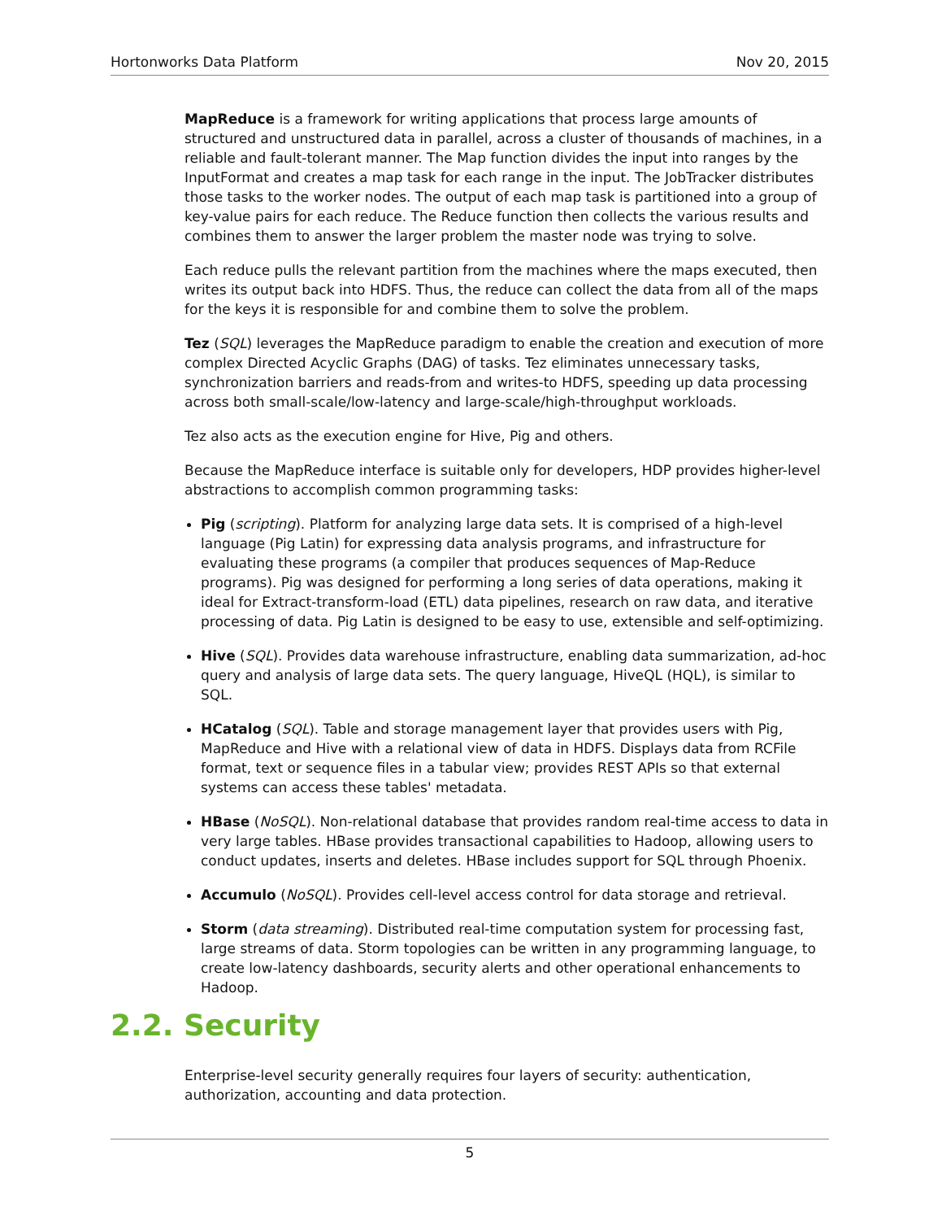Hortonworks Data Platform Nov 20, 2015
MapReduce is a framework for writing applications that process large amounts of structured and unstructured data in parallel, across a cluster of thousands of machines, in a reliable and fault-tolerant manner. The Map function divides the input into ranges by the InputFormat and creates a map task for each range in the input. The JobTracker distributes those tasks to the worker nodes. The output of each map task is partitioned into a group of key-value pairs for each reduce. The Reduce function then collects the various results and combines them to answer the larger problem the master node was trying to solve.
Each reduce pulls the relevant partition from the machines where the maps executed, then writes its output back into HDFS. Thus, the reduce can collect the data from all of the maps for the keys it is responsible for and combine them to solve the problem.
Tez (SQL) leverages the MapReduce paradigm to enable the creation and execution of more complex Directed Acyclic Graphs (DAG) of tasks. Tez eliminates unnecessary tasks, synchronization barriers and reads-from and writes-to HDFS, speeding up data processing across both small-scale/low-latency and large-scale/high-throughput workloads.
Tez also acts as the execution engine for Hive, Pig and others.
Because the MapReduce interface is suitable only for developers, HDP provides higher-level abstractions to accomplish common programming tasks:
Pig (scripting). Platform for analyzing large data sets. It is comprised of a high-level language (Pig Latin) for expressing data analysis programs, and infrastructure for evaluating these programs (a compiler that produces sequences of Map-Reduce programs). Pig was designed for performing a long series of data operations, making it ideal for Extract-transform-load (ETL) data pipelines, research on raw data, and iterative processing of data. Pig Latin is designed to be easy to use, extensible and self-optimizing.
Hive (SQL). Provides data warehouse infrastructure, enabling data summarization, ad-hoc query and analysis of large data sets. The query language, HiveQL (HQL), is similar to SQL.
HCatalog (SQL). Table and storage management layer that provides users with Pig, MapReduce and Hive with a relational view of data in HDFS. Displays data from RCFile format, text or sequence files in a tabular view; provides REST APIs so that external systems can access these tables' metadata.
HBase (NoSQL). Non-relational database that provides random real-time access to data in very large tables. HBase provides transactional capabilities to Hadoop, allowing users to conduct updates, inserts and deletes. HBase includes support for SQL through Phoenix.
Accumulo (NoSQL). Provides cell-level access control for data storage and retrieval.
Storm (data streaming). Distributed real-time computation system for processing fast, large streams of data. Storm topologies can be written in any programming language, to create low-latency dashboards, security alerts and other operational enhancements to Hadoop.
2.2. Security
Enterprise-level security generally requires four layers of security: authentication, authorization, accounting and data protection.
5